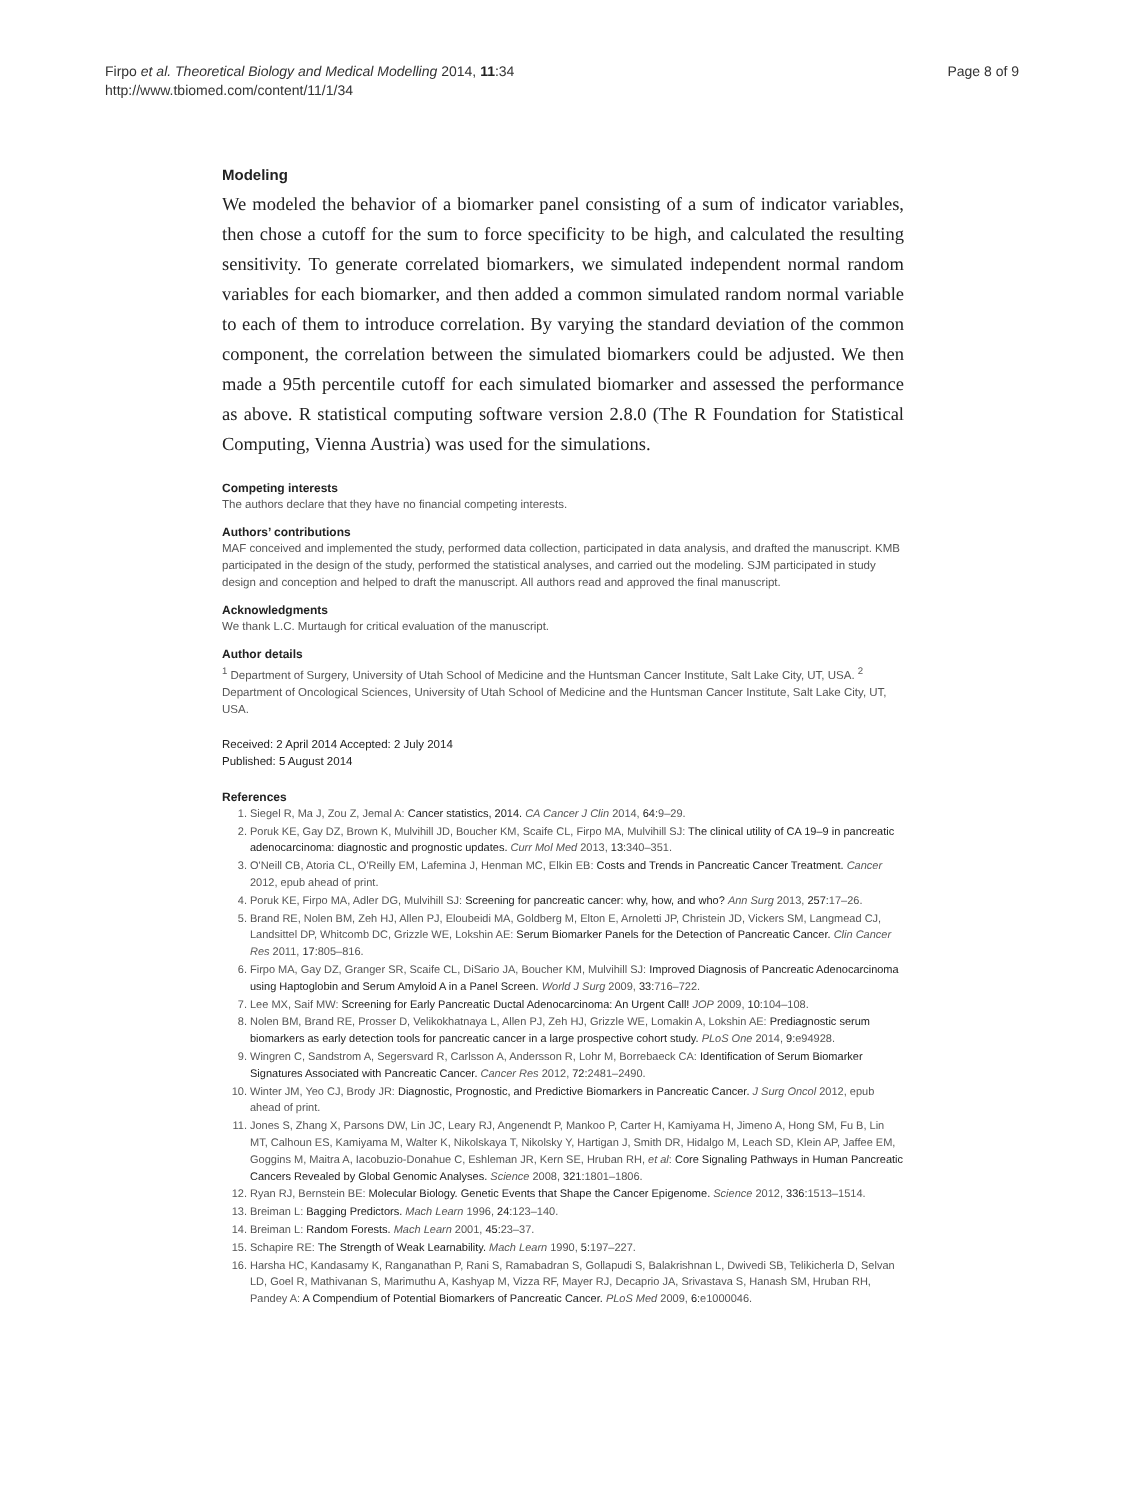Firpo et al. Theoretical Biology and Medical Modelling 2014, 11:34
http://www.tbiomed.com/content/11/1/34
Page 8 of 9
Modeling
We modeled the behavior of a biomarker panel consisting of a sum of indicator variables, then chose a cutoff for the sum to force specificity to be high, and calculated the resulting sensitivity. To generate correlated biomarkers, we simulated independent normal random variables for each biomarker, and then added a common simulated random normal variable to each of them to introduce correlation. By varying the standard deviation of the common component, the correlation between the simulated biomarkers could be adjusted. We then made a 95th percentile cutoff for each simulated biomarker and assessed the performance as above. R statistical computing software version 2.8.0 (The R Foundation for Statistical Computing, Vienna Austria) was used for the simulations.
Competing interests
The authors declare that they have no financial competing interests.
Authors’ contributions
MAF conceived and implemented the study, performed data collection, participated in data analysis, and drafted the manuscript. KMB participated in the design of the study, performed the statistical analyses, and carried out the modeling. SJM participated in study design and conception and helped to draft the manuscript. All authors read and approved the final manuscript.
Acknowledgments
We thank L.C. Murtaugh for critical evaluation of the manuscript.
Author details
<sup>1</sup> Department of Surgery, University of Utah School of Medicine and the Huntsman Cancer Institute, Salt Lake City, UT, USA. <sup>2</sup> Department of Oncological Sciences, University of Utah School of Medicine and the Huntsman Cancer Institute, Salt Lake City, UT, USA.
Received: 2 April 2014 Accepted: 2 July 2014
Published: 5 August 2014
References
1. Siegel R, Ma J, Zou Z, Jemal A: Cancer statistics, 2014. CA Cancer J Clin 2014, 64: 9–29.
2. Poruk KE, Gay DZ, Brown K, Mulvihill JD, Boucher KM, Scaife CL, Firpo MA, Mulvihill SJ: The clinical utility of CA 19–9 in pancreatic adenocarcinoma: diagnostic and prognostic updates. Curr Mol Med 2013, 13: 340–351.
3. O'Neill CB, Atoria CL, O'Reilly EM, Lafemina J, Henman MC, Elkin EB: Costs and Trends in Pancreatic Cancer Treatment. Cancer 2012, epub ahead of print.
4. Poruk KE, Firpo MA, Adler DG, Mulvihill SJ: Screening for pancreatic cancer: why, how, and who? Ann Surg 2013, 257: 17–26.
5. Brand RE, Nolen BM, Zeh HJ, Allen PJ, Eloubeidi MA, Goldberg M, Elton E, Arnoletti JP, Christein JD, Vickers SM, Langmead CJ, Landsittel DP, Whitcomb DC, Grizzle WE, Lokshin AE: Serum Biomarker Panels for the Detection of Pancreatic Cancer. Clin Cancer Res 2011, 17: 805–816.
6. Firpo MA, Gay DZ, Granger SR, Scaife CL, DiSario JA, Boucher KM, Mulvihill SJ: Improved Diagnosis of Pancreatic Adenocarcinoma using Haptoglobin and Serum Amyloid A in a Panel Screen. World J Surg 2009, 33: 716–722.
7. Lee MX, Saif MW: Screening for Early Pancreatic Ductal Adenocarcinoma: An Urgent Call! JOP 2009, 10: 104–108.
8. Nolen BM, Brand RE, Prosser D, Velikokhatnaya L, Allen PJ, Zeh HJ, Grizzle WE, Lomakin A, Lokshin AE: Prediagnostic serum biomarkers as early detection tools for pancreatic cancer in a large prospective cohort study. PLoS One 2014, 9: e94928.
9. Wingren C, Sandstrom A, Segersvard R, Carlsson A, Andersson R, Lohr M, Borrebaeck CA: Identification of Serum Biomarker Signatures Associated with Pancreatic Cancer. Cancer Res 2012, 72: 2481–2490.
10. Winter JM, Yeo CJ, Brody JR: Diagnostic, Prognostic, and Predictive Biomarkers in Pancreatic Cancer. J Surg Oncol 2012, epub ahead of print.
11. Jones S, Zhang X, Parsons DW, Lin JC, Leary RJ, Angenendt P, Mankoo P, Carter H, Kamiyama H, Jimeno A, Hong SM, Fu B, Lin MT, Calhoun ES, Kamiyama M, Walter K, Nikolskaya T, Nikolsky Y, Hartigan J, Smith DR, Hidalgo M, Leach SD, Klein AP, Jaffee EM, Goggins M, Maitra A, Iacobuzio-Donahue C, Eshleman JR, Kern SE, Hruban RH, et al: Core Signaling Pathways in Human Pancreatic Cancers Revealed by Global Genomic Analyses. Science 2008, 321: 1801–1806.
12. Ryan RJ, Bernstein BE: Molecular Biology. Genetic Events that Shape the Cancer Epigenome. Science 2012, 336: 1513–1514.
13. Breiman L: Bagging Predictors. Mach Learn 1996, 24: 123–140.
14. Breiman L: Random Forests. Mach Learn 2001, 45: 23–37.
15. Schapire RE: The Strength of Weak Learnability. Mach Learn 1990, 5: 197–227.
16. Harsha HC, Kandasamy K, Ranganathan P, Rani S, Ramabadran S, Gollapudi S, Balakrishnan L, Dwivedi SB, Telikicherla D, Selvan LD, Goel R, Mathivanan S, Marimuthu A, Kashyap M, Vizza RF, Mayer RJ, Decaprio JA, Srivastava S, Hanash SM, Hruban RH, Pandey A: A Compendium of Potential Biomarkers of Pancreatic Cancer. PLoS Med 2009, 6: e1000046.